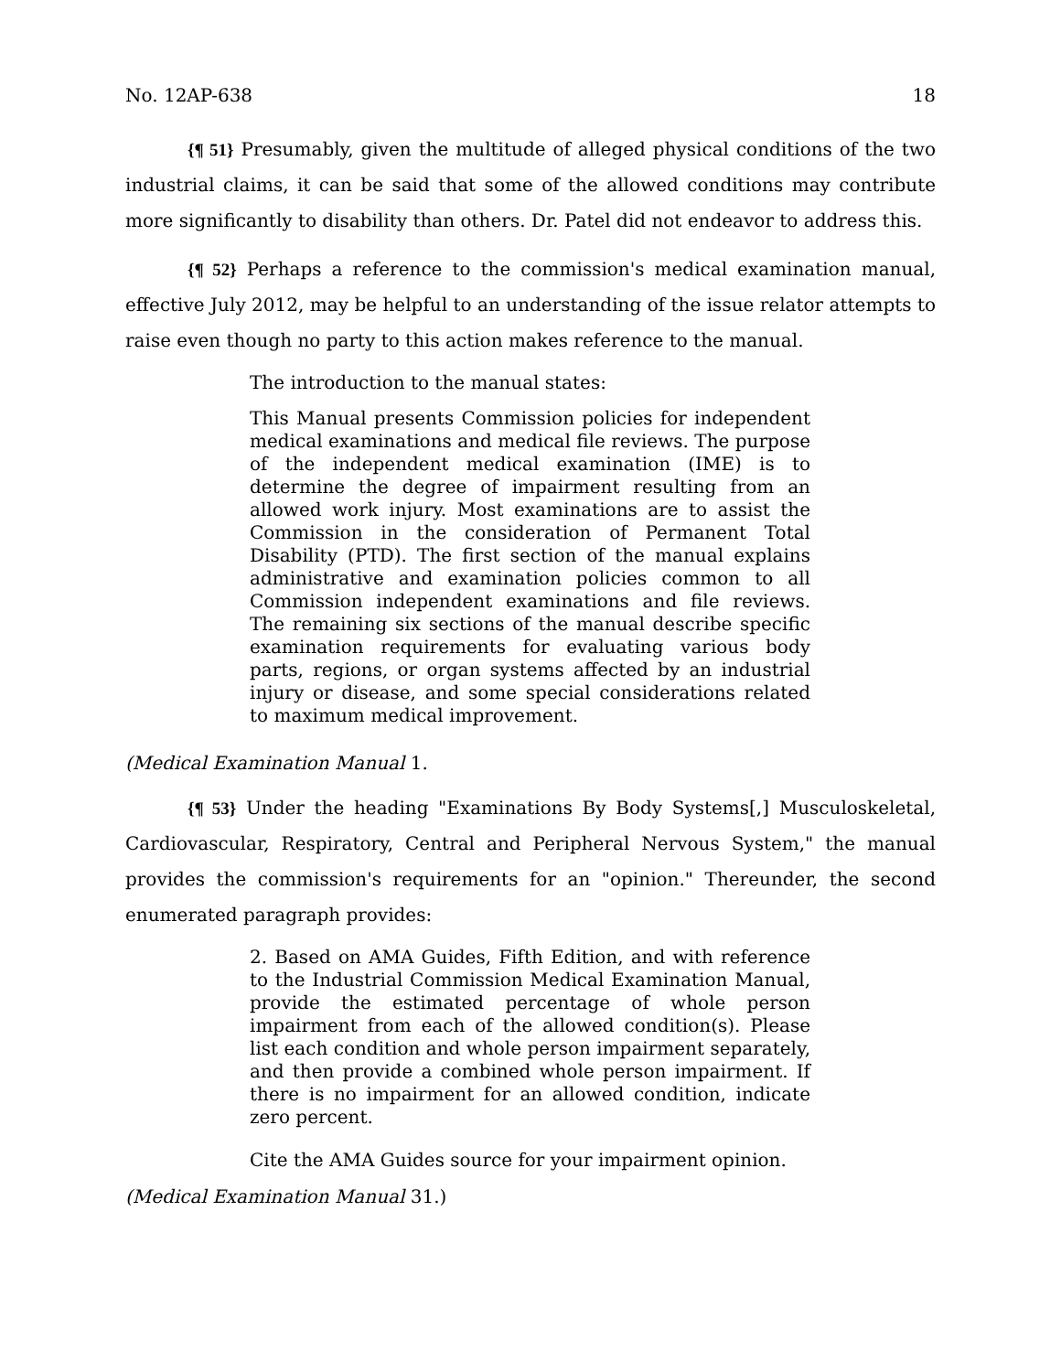No. 12AP-638 18
{¶ 51} Presumably, given the multitude of alleged physical conditions of the two industrial claims, it can be said that some of the allowed conditions may contribute more significantly to disability than others. Dr. Patel did not endeavor to address this.
{¶ 52} Perhaps a reference to the commission's medical examination manual, effective July 2012, may be helpful to an understanding of the issue relator attempts to raise even though no party to this action makes reference to the manual.
The introduction to the manual states:
This Manual presents Commission policies for independent medical examinations and medical file reviews. The purpose of the independent medical examination (IME) is to determine the degree of impairment resulting from an allowed work injury. Most examinations are to assist the Commission in the consideration of Permanent Total Disability (PTD). The first section of the manual explains administrative and examination policies common to all Commission independent examinations and file reviews. The remaining six sections of the manual describe specific examination requirements for evaluating various body parts, regions, or organ systems affected by an industrial injury or disease, and some special considerations related to maximum medical improvement.
(Medical Examination Manual 1.
{¶ 53} Under the heading "Examinations By Body Systems[,] Musculoskeletal, Cardiovascular, Respiratory, Central and Peripheral Nervous System," the manual provides the commission's requirements for an "opinion." Thereunder, the second enumerated paragraph provides:
2. Based on AMA Guides, Fifth Edition, and with reference to the Industrial Commission Medical Examination Manual, provide the estimated percentage of whole person impairment from each of the allowed condition(s). Please list each condition and whole person impairment separately, and then provide a combined whole person impairment. If there is no impairment for an allowed condition, indicate zero percent.
Cite the AMA Guides source for your impairment opinion.
(Medical Examination Manual 31.)